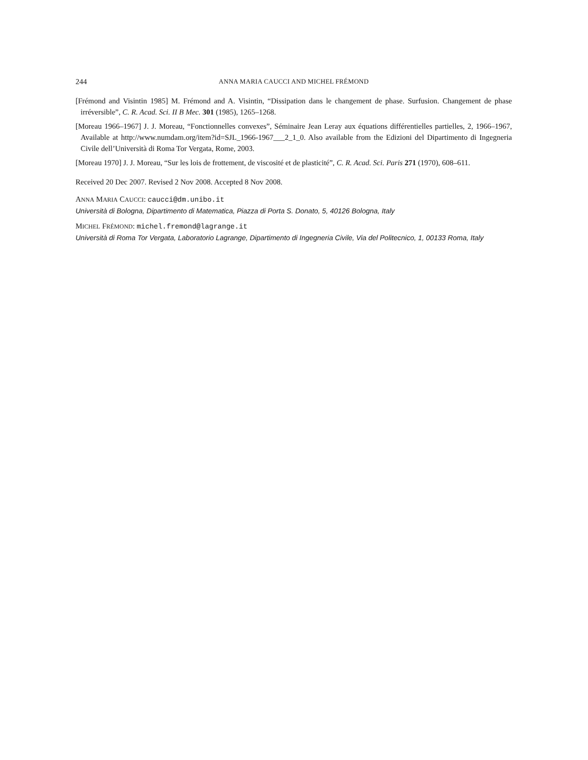244 ANNA MARIA CAUCCI AND MICHEL FRÉMOND
[Frémond and Visintin 1985] M. Frémond and A. Visintin, “Dissipation dans le changement de phase. Surfusion. Changement de phase irréversible”, C. R. Acad. Sci. II B Mec. 301 (1985), 1265–1268.
[Moreau 1966–1967] J. J. Moreau, “Fonctionnelles convexes”, Séminaire Jean Leray aux équations différentielles partielles, 2, 1966–1967, Available at http://www.numdam.org/item?id=SJL_1966-1967___2_1_0. Also available from the Edizioni del Dipartimento di Ingegneria Civile dell’Università di Roma Tor Vergata, Rome, 2003.
[Moreau 1970] J. J. Moreau, “Sur les lois de frottement, de viscosité et de plasticité”, C. R. Acad. Sci. Paris 271 (1970), 608–611.
Received 20 Dec 2007. Revised 2 Nov 2008. Accepted 8 Nov 2008.
ANNA MARIA CAUCCI: caucci@dm.unibo.it
Università di Bologna, Dipartimento di Matematica, Piazza di Porta S. Donato, 5, 40126 Bologna, Italy
MICHEL FRÉMOND: michel.fremond@lagrange.it
Università di Roma Tor Vergata, Laboratorio Lagrange, Dipartimento di Ingegneria Civile, Via del Politecnico, 1, 00133 Roma, Italy